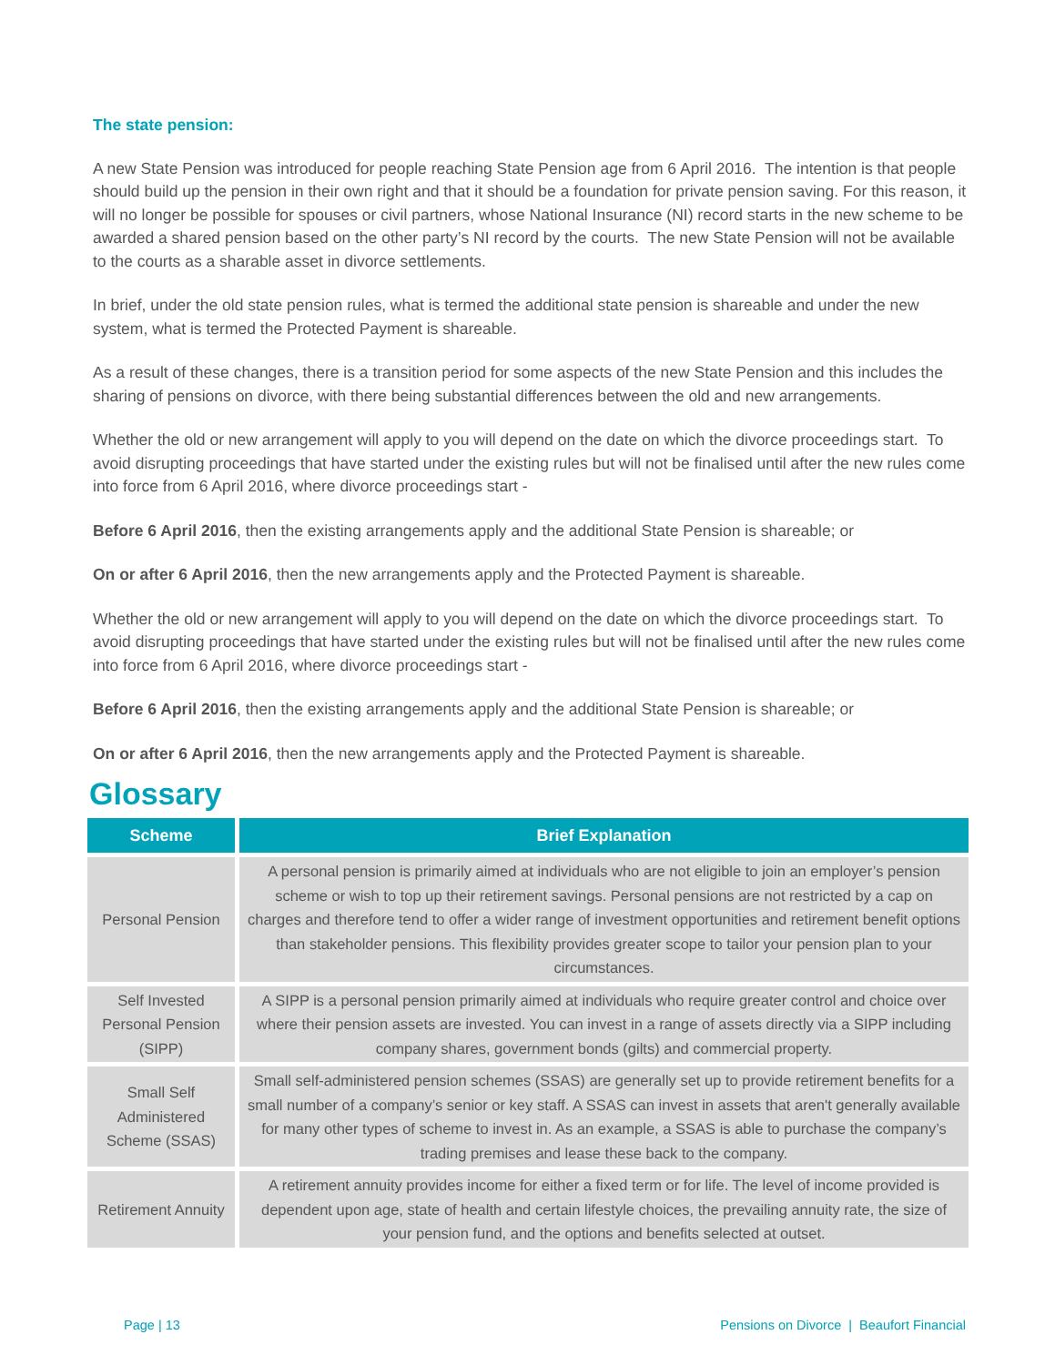The state pension:
A new State Pension was introduced for people reaching State Pension age from 6 April 2016. The intention is that people should build up the pension in their own right and that it should be a foundation for private pension saving. For this reason, it will no longer be possible for spouses or civil partners, whose National Insurance (NI) record starts in the new scheme to be awarded a shared pension based on the other party’s NI record by the courts. The new State Pension will not be available to the courts as a sharable asset in divorce settlements.
In brief, under the old state pension rules, what is termed the additional state pension is shareable and under the new system, what is termed the Protected Payment is shareable.
As a result of these changes, there is a transition period for some aspects of the new State Pension and this includes the sharing of pensions on divorce, with there being substantial differences between the old and new arrangements.
Whether the old or new arrangement will apply to you will depend on the date on which the divorce proceedings start. To avoid disrupting proceedings that have started under the existing rules but will not be finalised until after the new rules come into force from 6 April 2016, where divorce proceedings start -
Before 6 April 2016, then the existing arrangements apply and the additional State Pension is shareable; or
On or after 6 April 2016, then the new arrangements apply and the Protected Payment is shareable.
Whether the old or new arrangement will apply to you will depend on the date on which the divorce proceedings start. To avoid disrupting proceedings that have started under the existing rules but will not be finalised until after the new rules come into force from 6 April 2016, where divorce proceedings start -
Before 6 April 2016, then the existing arrangements apply and the additional State Pension is shareable; or
On or after 6 April 2016, then the new arrangements apply and the Protected Payment is shareable.
Glossary
| Scheme | Brief Explanation |
| --- | --- |
| Personal Pension | A personal pension is primarily aimed at individuals who are not eligible to join an employer’s pension scheme or wish to top up their retirement savings. Personal pensions are not restricted by a cap on charges and therefore tend to offer a wider range of investment opportunities and retirement benefit options than stakeholder pensions. This flexibility provides greater scope to tailor your pension plan to your circumstances. |
| Self Invested Personal Pension (SIPP) | A SIPP is a personal pension primarily aimed at individuals who require greater control and choice over where their pension assets are invested. You can invest in a range of assets directly via a SIPP including company shares, government bonds (gilts) and commercial property. |
| Small Self Administered Scheme (SSAS) | Small self-administered pension schemes (SSAS) are generally set up to provide retirement benefits for a small number of a company’s senior or key staff. A SSAS can invest in assets that aren't generally available for many other types of scheme to invest in. As an example, a SSAS is able to purchase the company’s trading premises and lease these back to the company. |
| Retirement Annuity | A retirement annuity provides income for either a fixed term or for life. The level of income provided is dependent upon age, state of health and certain lifestyle choices, the prevailing annuity rate, the size of your pension fund, and the options and benefits selected at outset. |
Page | 13
Pensions on Divorce | Beaufort Financial